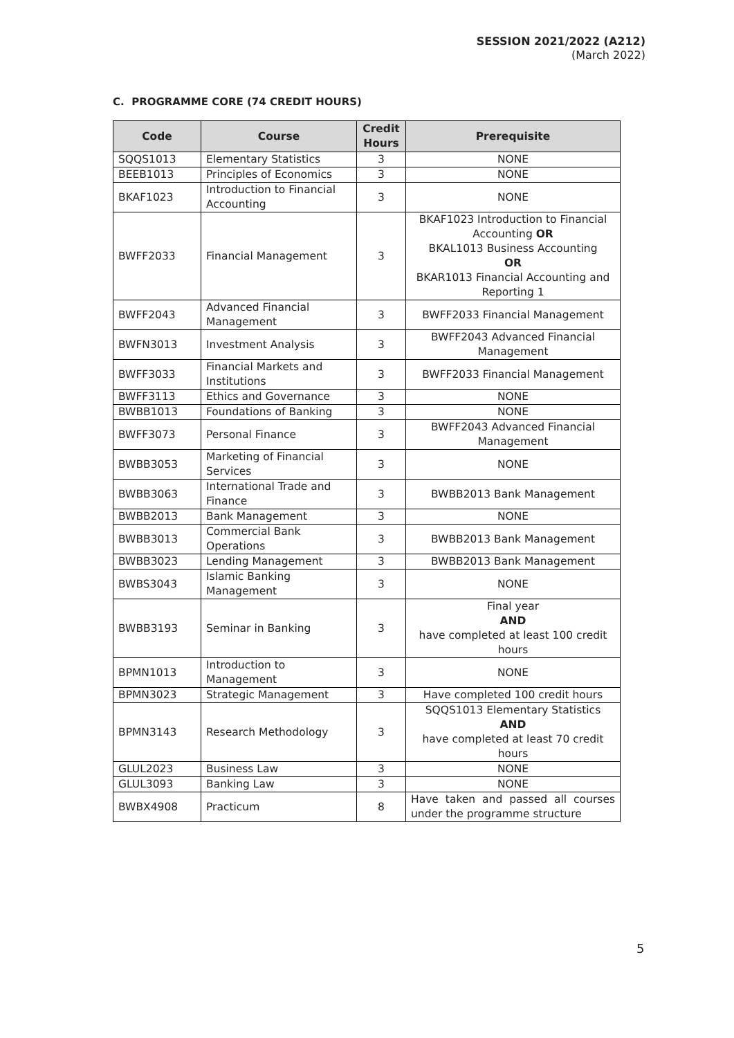SESSION 2021/2022 (A212)
(March 2022)
C. PROGRAMME CORE (74 CREDIT HOURS)
| Code | Course | Credit Hours | Prerequisite |
| --- | --- | --- | --- |
| SQQS1013 | Elementary Statistics | 3 | NONE |
| BEEB1013 | Principles of Economics | 3 | NONE |
| BKAF1023 | Introduction to Financial Accounting | 3 | NONE |
| BWFF2033 | Financial Management | 3 | BKAF1023 Introduction to Financial Accounting OR BKAL1013 Business Accounting OR BKAR1013 Financial Accounting and Reporting 1 |
| BWFF2043 | Advanced Financial Management | 3 | BWFF2033 Financial Management |
| BWFN3013 | Investment Analysis | 3 | BWFF2043 Advanced Financial Management |
| BWFF3033 | Financial Markets and Institutions | 3 | BWFF2033 Financial Management |
| BWFF3113 | Ethics and Governance | 3 | NONE |
| BWBB1013 | Foundations of Banking | 3 | NONE |
| BWFF3073 | Personal Finance | 3 | BWFF2043 Advanced Financial Management |
| BWBB3053 | Marketing of Financial Services | 3 | NONE |
| BWBB3063 | International Trade and Finance | 3 | BWBB2013 Bank Management |
| BWBB2013 | Bank Management | 3 | NONE |
| BWBB3013 | Commercial Bank Operations | 3 | BWBB2013 Bank Management |
| BWBB3023 | Lending Management | 3 | BWBB2013 Bank Management |
| BWBS3043 | Islamic Banking Management | 3 | NONE |
| BWBB3193 | Seminar in Banking | 3 | Final year AND have completed at least 100 credit hours |
| BPMN1013 | Introduction to Management | 3 | NONE |
| BPMN3023 | Strategic Management | 3 | Have completed 100 credit hours |
| BPMN3143 | Research Methodology | 3 | SQQS1013 Elementary Statistics AND have completed at least 70 credit hours |
| GLUL2023 | Business Law | 3 | NONE |
| GLUL3093 | Banking Law | 3 | NONE |
| BWBX4908 | Practicum | 8 | Have taken and passed all courses under the programme structure |
5